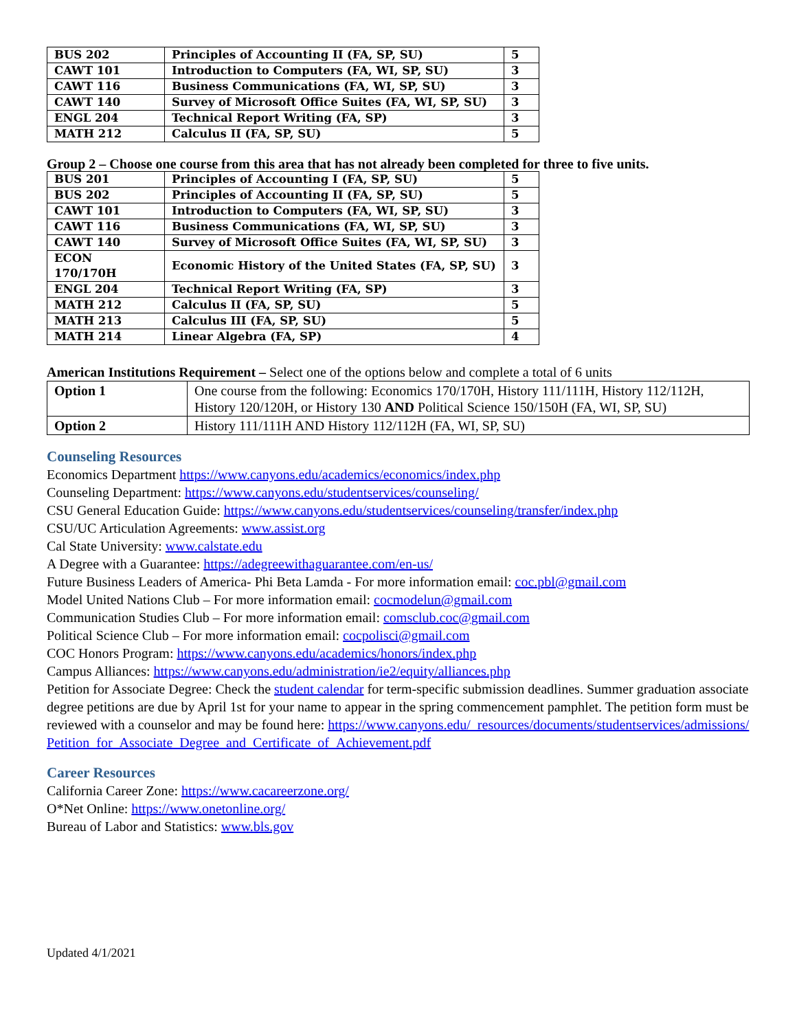| BUS 202 | Principles of Accounting II (FA, SP, SU) | 5 |
| CAWT 101 | Introduction to Computers (FA, WI, SP, SU) | 3 |
| CAWT 116 | Business Communications (FA, WI, SP, SU) | 3 |
| CAWT 140 | Survey of Microsoft Office Suites (FA, WI, SP, SU) | 3 |
| ENGL 204 | Technical Report Writing (FA, SP) | 3 |
| MATH 212 | Calculus II (FA, SP, SU) | 5 |
Group 2 – Choose one course from this area that has not already been completed for three to five units.
| BUS 201 | Principles of Accounting I (FA, SP, SU) | 5 |
| BUS 202 | Principles of Accounting II (FA, SP, SU) | 5 |
| CAWT 101 | Introduction to Computers (FA, WI, SP, SU) | 3 |
| CAWT 116 | Business Communications (FA, WI, SP, SU) | 3 |
| CAWT 140 | Survey of Microsoft Office Suites (FA, WI, SP, SU) | 3 |
| ECON 170/170H | Economic History of the United States (FA, SP, SU) | 3 |
| ENGL 204 | Technical Report Writing (FA, SP) | 3 |
| MATH 212 | Calculus II (FA, SP, SU) | 5 |
| MATH 213 | Calculus III (FA, SP, SU) | 5 |
| MATH 214 | Linear Algebra (FA, SP) | 4 |
American Institutions Requirement – Select one of the options below and complete a total of 6 units
| Option 1 | One course from the following: Economics 170/170H, History 111/111H, History 112/112H, History 120/120H, or History 130 AND Political Science 150/150H (FA, WI, SP, SU) |
| Option 2 | History 111/111H AND History 112/112H (FA, WI, SP, SU) |
Counseling Resources
Economics Department https://www.canyons.edu/academics/economics/index.php
Counseling Department: https://www.canyons.edu/studentservices/counseling/
CSU General Education Guide: https://www.canyons.edu/studentservices/counseling/transfer/index.php
CSU/UC Articulation Agreements: www.assist.org
Cal State University: www.calstate.edu
A Degree with a Guarantee: https://adegreewithaguarantee.com/en-us/
Future Business Leaders of America- Phi Beta Lamda - For more information email: coc.pbl@gmail.com
Model United Nations Club – For more information email: cocmodelun@gmail.com
Communication Studies Club – For more information email: comsclub.coc@gmail.com
Political Science Club – For more information email: cocpolisci@gmail.com
COC Honors Program: https://www.canyons.edu/academics/honors/index.php
Campus Alliances: https://www.canyons.edu/administration/ie2/equity/alliances.php
Petition for Associate Degree: Check the student calendar for term-specific submission deadlines. Summer graduation associate degree petitions are due by April 1st for your name to appear in the spring commencement pamphlet. The petition form must be reviewed with a counselor and may be found here: https://www.canyons.edu/_resources/documents/studentservices/admissions/Petition_for_Associate_Degree_and_Certificate_of_Achievement.pdf
Career Resources
California Career Zone: https://www.cacareerzone.org/
O*Net Online: https://www.onetonline.org/
Bureau of Labor and Statistics: www.bls.gov
Updated 4/1/2021